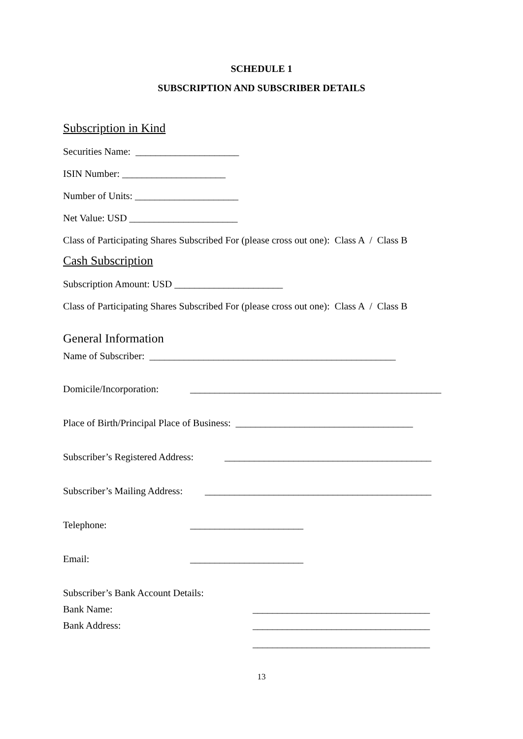SCHEDULE 1
SUBSCRIPTION AND SUBSCRIBER DETAILS
Subscription in Kind
Securities Name: _____________________
ISIN Number: _____________________
Number of Units: _____________________
Net Value: USD ______________________
Class of Participating Shares Subscribed For (please cross out one): Class A / Class B
Cash Subscription
Subscription Amount: USD ______________________
Class of Participating Shares Subscribed For (please cross out one): Class A / Class B
General Information
Name of Subscriber: __________________________________________________
Domicile/Incorporation: ___________________________________________________
Place of Birth/Principal Place of Business: ____________________________________
Subscriber’s Registered Address: __________________________________________
Subscriber’s Mailing Address: ______________________________________________
Telephone: _______________________
Email: _______________________
Subscriber’s Bank Account Details:
Bank Name: ____________________________________
Bank Address: ____________________________________
____________________________________
13